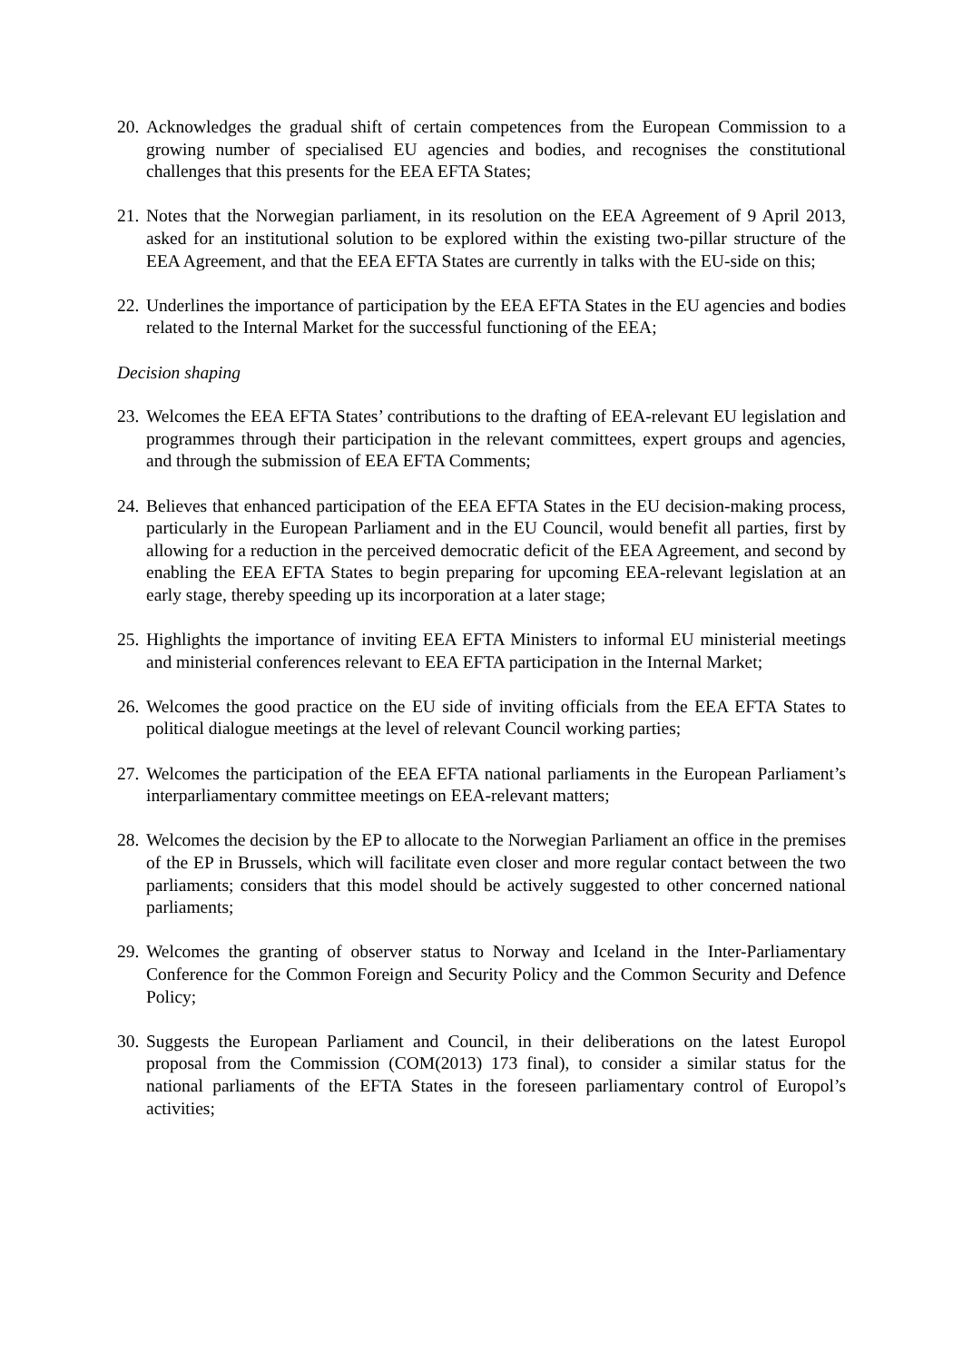20. Acknowledges the gradual shift of certain competences from the European Commission to a growing number of specialised EU agencies and bodies, and recognises the constitutional challenges that this presents for the EEA EFTA States;
21. Notes that the Norwegian parliament, in its resolution on the EEA Agreement of 9 April 2013, asked for an institutional solution to be explored within the existing two-pillar structure of the EEA Agreement, and that the EEA EFTA States are currently in talks with the EU-side on this;
22. Underlines the importance of participation by the EEA EFTA States in the EU agencies and bodies related to the Internal Market for the successful functioning of the EEA;
Decision shaping
23. Welcomes the EEA EFTA States’ contributions to the drafting of EEA-relevant EU legislation and programmes through their participation in the relevant committees, expert groups and agencies, and through the submission of EEA EFTA Comments;
24. Believes that enhanced participation of the EEA EFTA States in the EU decision-making process, particularly in the European Parliament and in the EU Council, would benefit all parties, first by allowing for a reduction in the perceived democratic deficit of the EEA Agreement, and second by enabling the EEA EFTA States to begin preparing for upcoming EEA-relevant legislation at an early stage, thereby speeding up its incorporation at a later stage;
25. Highlights the importance of inviting EEA EFTA Ministers to informal EU ministerial meetings and ministerial conferences relevant to EEA EFTA participation in the Internal Market;
26. Welcomes the good practice on the EU side of inviting officials from the EEA EFTA States to political dialogue meetings at the level of relevant Council working parties;
27. Welcomes the participation of the EEA EFTA national parliaments in the European Parliament’s interparliamentary committee meetings on EEA-relevant matters;
28. Welcomes the decision by the EP to allocate to the Norwegian Parliament an office in the premises of the EP in Brussels, which will facilitate even closer and more regular contact between the two parliaments; considers that this model should be actively suggested to other concerned national parliaments;
29. Welcomes the granting of observer status to Norway and Iceland in the Inter-Parliamentary Conference for the Common Foreign and Security Policy and the Common Security and Defence Policy;
30. Suggests the European Parliament and Council, in their deliberations on the latest Europol proposal from the Commission (COM(2013) 173 final), to consider a similar status for the national parliaments of the EFTA States in the foreseen parliamentary control of Europol’s activities;